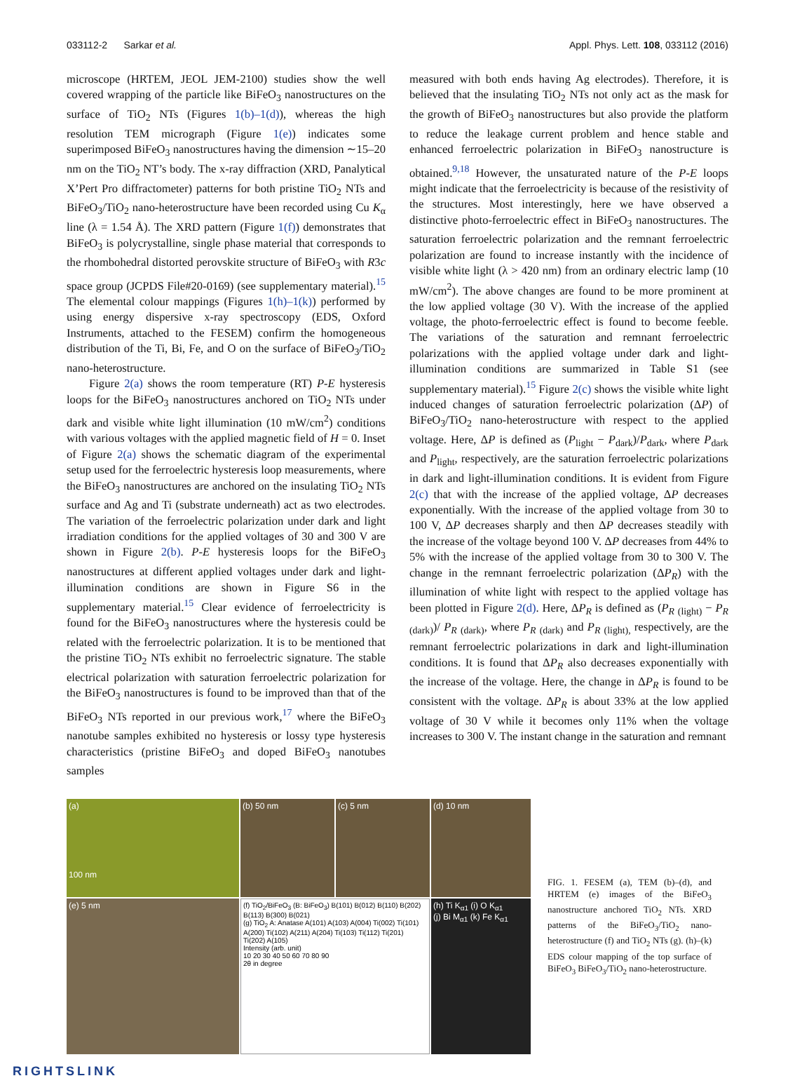033112-2 Sarkar et al. Appl. Phys. Lett. 108, 033112 (2016)
microscope (HRTEM, JEOL JEM-2100) studies show the well covered wrapping of the particle like BiFeO<sub>3</sub> nanostructures on the surface of TiO<sub>2</sub> NTs (Figures 1(b)–1(d)), whereas the high resolution TEM micrograph (Figure 1(e)) indicates some superimposed BiFeO<sub>3</sub> nanostructures having the dimension ∼15–20 nm on the TiO<sub>2</sub> NT’s body. The x-ray diffraction (XRD, Panalytical X’Pert Pro diffractometer) patterns for both pristine TiO<sub>2</sub> NTs and BiFeO<sub>3</sub>/TiO<sub>2</sub> nano-heterostructure have been recorded using Cu K<sub>α</sub> line (λ = 1.54 Å). The XRD pattern (Figure 1(f)) demonstrates that BiFeO<sub>3</sub> is polycrystalline, single phase material that corresponds to the rhombohedral distorted perovskite structure of BiFeO<sub>3</sub> with R3c space group (JCPDS File#20-0169) (see supplementary material).<sup>15</sup> The elemental colour mappings (Figures 1(h)–1(k)) performed by using energy dispersive x-ray spectroscopy (EDS, Oxford Instruments, attached to the FESEM) confirm the homogeneous distribution of the Ti, Bi, Fe, and O on the surface of BiFeO<sub>3</sub>/TiO<sub>2</sub> nano-heterostructure.
Figure 2(a) shows the room temperature (RT) P-E hysteresis loops for the BiFeO<sub>3</sub> nanostructures anchored on TiO<sub>2</sub> NTs under dark and visible white light illumination (10 mW/cm<sup>2</sup>) conditions with various voltages with the applied magnetic field of H = 0. Inset of Figure 2(a) shows the schematic diagram of the experimental setup used for the ferroelectric hysteresis loop measurements, where the BiFeO<sub>3</sub> nanostructures are anchored on the insulating TiO<sub>2</sub> NTs surface and Ag and Ti (substrate underneath) act as two electrodes. The variation of the ferroelectric polarization under dark and light irradiation conditions for the applied voltages of 30 and 300 V are shown in Figure 2(b). P-E hysteresis loops for the BiFeO<sub>3</sub> nanostructures at different applied voltages under dark and light-illumination conditions are shown in Figure S6 in the supplementary material.<sup>15</sup> Clear evidence of ferroelectricity is found for the BiFeO<sub>3</sub> nanostructures where the hysteresis could be related with the ferroelectric polarization. It is to be mentioned that the pristine TiO<sub>2</sub> NTs exhibit no ferroelectric signature. The stable electrical polarization with saturation ferroelectric polarization for the BiFeO<sub>3</sub> nanostructures is found to be improved than that of the BiFeO<sub>3</sub> NTs reported in our previous work,<sup>17</sup> where the BiFeO<sub>3</sub> nanotube samples exhibited no hysteresis or lossy type hysteresis characteristics (pristine BiFeO<sub>3</sub> and doped BiFeO<sub>3</sub> nanotubes samples
measured with both ends having Ag electrodes). Therefore, it is believed that the insulating TiO<sub>2</sub> NTs not only act as the mask for the growth of BiFeO<sub>3</sub> nanostructures but also provide the platform to reduce the leakage current problem and hence stable and enhanced ferroelectric polarization in BiFeO<sub>3</sub> nanostructure is obtained.<sup>9,18</sup> However, the unsaturated nature of the P-E loops might indicate that the ferroelectricity is because of the resistivity of the structures. Most interestingly, here we have observed a distinctive photo-ferroelectric effect in BiFeO<sub>3</sub> nanostructures. The saturation ferroelectric polarization and the remnant ferroelectric polarization are found to increase instantly with the incidence of visible white light (λ > 420 nm) from an ordinary electric lamp (10 mW/cm<sup>2</sup>). The above changes are found to be more prominent at the low applied voltage (30 V). With the increase of the applied voltage, the photo-ferroelectric effect is found to become feeble. The variations of the saturation and remnant ferroelectric polarizations with the applied voltage under dark and light-illumination conditions are summarized in Table S1 (see supplementary material).<sup>15</sup> Figure 2(c) shows the visible white light induced changes of saturation ferroelectric polarization (ΔP) of BiFeO<sub>3</sub>/TiO<sub>2</sub> nano-heterostructure with respect to the applied voltage. Here, ΔP is defined as (P<sub>light</sub> − P<sub>dark</sub>)/P<sub>dark</sub>, where P<sub>dark</sub> and P<sub>light</sub>, respectively, are the saturation ferroelectric polarizations in dark and light-illumination conditions. It is evident from Figure 2(c) that with the increase of the applied voltage, ΔP decreases exponentially. With the increase of the applied voltage from 30 to 100 V, ΔP decreases sharply and then ΔP decreases steadily with the increase of the voltage beyond 100 V. ΔP decreases from 44% to 5% with the increase of the applied voltage from 30 to 300 V. The change in the remnant ferroelectric polarization (ΔP<sub>R</sub>) with the illumination of white light with respect to the applied voltage has been plotted in Figure 2(d). Here, ΔP<sub>R</sub> is defined as (P<sub>R</sub> <sub>(light)</sub> − P<sub>R</sub> <sub>(dark)</sub>)/ P<sub>R</sub> <sub>(dark)</sub>, where P<sub>R</sub> <sub>(dark)</sub> and P<sub>R</sub> <sub>(light),</sub> respectively, are the remnant ferroelectric polarizations in dark and light-illumination conditions. It is found that ΔP<sub>R</sub> also decreases exponentially with the increase of the voltage. Here, the change in ΔP<sub>R</sub> is found to be consistent with the voltage. ΔP<sub>R</sub> is about 33% at the low applied voltage of 30 V while it becomes only 11% when the voltage increases to 300 V. The instant change in the saturation and remnant
(a)
100 nm
(b) 50 nm
(c) 5 nm
(d) 10 nm
(e) 5 nm
(f) TiO<sub>2</sub>/BiFeO<sub>3</sub> (B: BiFeO<sub>3</sub>) B(101) B(012) B(110) B(202) B(113) B(300) B(021)
(g) TiO<sub>2</sub> A: Anatase A(101) A(103) A(004) Ti(002) Ti(101) A(200) Ti(102) A(211) A(204) Ti(103) Ti(112) Ti(201) Ti(202) A(105)
Intensity (arb. unit)
10 20 30 40 50 60 70 80 90
2θ in degree
(h) Ti K<sub>α1</sub> (i) O K<sub>α1</sub>
(j) Bi M<sub>α1</sub> (k) Fe K<sub>α1</sub>
FIG. 1. FESEM (a), TEM (b)–(d), and HRTEM (e) images of the BiFeO<sub>3</sub> nanostructure anchored TiO<sub>2</sub> NTs. XRD patterns of the BiFeO<sub>3</sub>/TiO<sub>2</sub> nano-heterostructure (f) and TiO<sub>2</sub> NTs (g). (h)–(k) EDS colour mapping of the top surface of BiFeO<sub>3</sub> BiFeO<sub>3</sub>/TiO<sub>2</sub> nano-heterostructure.
RIGHTSLINK